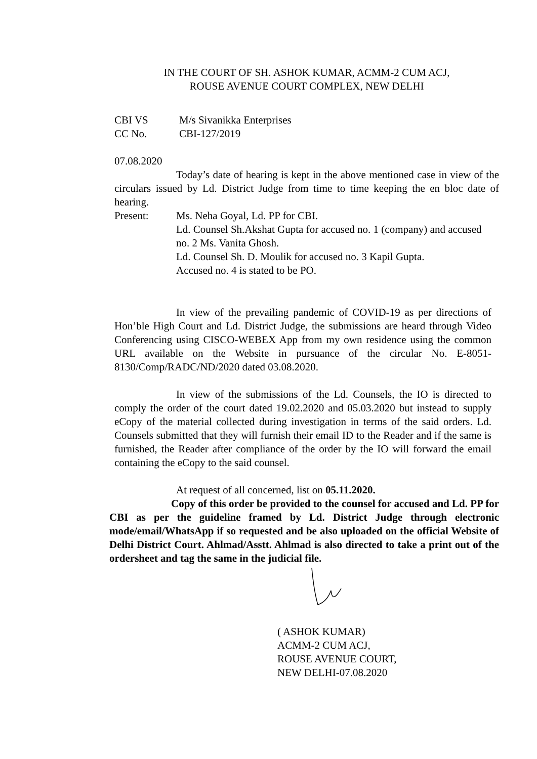IN THE COURT OF SH. ASHOK KUMAR, ACMM-2 CUM ACJ,
ROUSE AVENUE COURT COMPLEX, NEW DELHI
CBI VS M/s Sivanikka Enterprises
CC No. CBI-127/2019
07.08.2020
Today’s date of hearing is kept in the above mentioned case in view of the circulars issued by Ld. District Judge from time to time keeping the en bloc date of hearing.
Present: Ms. Neha Goyal, Ld. PP for CBI.
Ld. Counsel Sh.Akshat Gupta for accused no. 1 (company) and accused no. 2 Ms. Vanita Ghosh.
Ld. Counsel Sh. D. Moulik for accused no. 3 Kapil Gupta.
Accused no. 4 is stated to be PO.
In view of the prevailing pandemic of COVID-19 as per directions of Hon’ble High Court and Ld. District Judge, the submissions are heard through Video Conferencing using CISCO-WEBEX App from my own residence using the common URL available on the Website in pursuance of the circular No. E-8051-8130/Comp/RADC/ND/2020 dated 03.08.2020.
In view of the submissions of the Ld. Counsels, the IO is directed to comply the order of the court dated 19.02.2020 and 05.03.2020 but instead to supply eCopy of the material collected during investigation in terms of the said orders. Ld. Counsels submitted that they will furnish their email ID to the Reader and if the same is furnished, the Reader after compliance of the order by the IO will forward the email containing the eCopy to the said counsel.
At request of all concerned, list on 05.11.2020.
Copy of this order be provided to the counsel for accused and Ld. PP for CBI as per the guideline framed by Ld. District Judge through electronic mode/email/WhatsApp if so requested and be also uploaded on the official Website of Delhi District Court. Ahlmad/Asstt. Ahlmad is also directed to take a print out of the ordersheet and tag the same in the judicial file.
( ASHOK KUMAR)
ACMM-2 CUM ACJ,
ROUSE AVENUE COURT,
NEW DELHI-07.08.2020